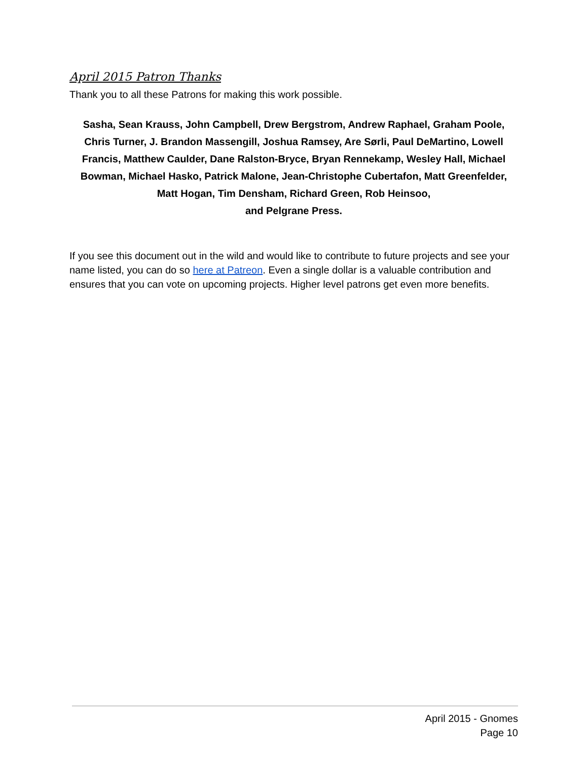April 2015 Patron Thanks
Thank you to all these Patrons for making this work possible.
Sasha, Sean Krauss, John Campbell, Drew Bergstrom, Andrew Raphael, Graham Poole, Chris Turner, J. Brandon Massengill, Joshua Ramsey, Are Sørli, Paul DeMartino, Lowell Francis, Matthew Caulder, Dane Ralston-Bryce, Bryan Rennekamp, Wesley Hall, Michael Bowman, Michael Hasko, Patrick Malone, Jean-Christophe Cubertafon, Matt Greenfelder, Matt Hogan, Tim Densham, Richard Green, Rob Heinsoo,
and Pelgrane Press.
If you see this document out in the wild and would like to contribute to future projects and see your name listed, you can do so here at Patreon. Even a single dollar is a valuable contribution and ensures that you can vote on upcoming projects. Higher level patrons get even more benefits.
April 2015 - Gnomes
Page 10